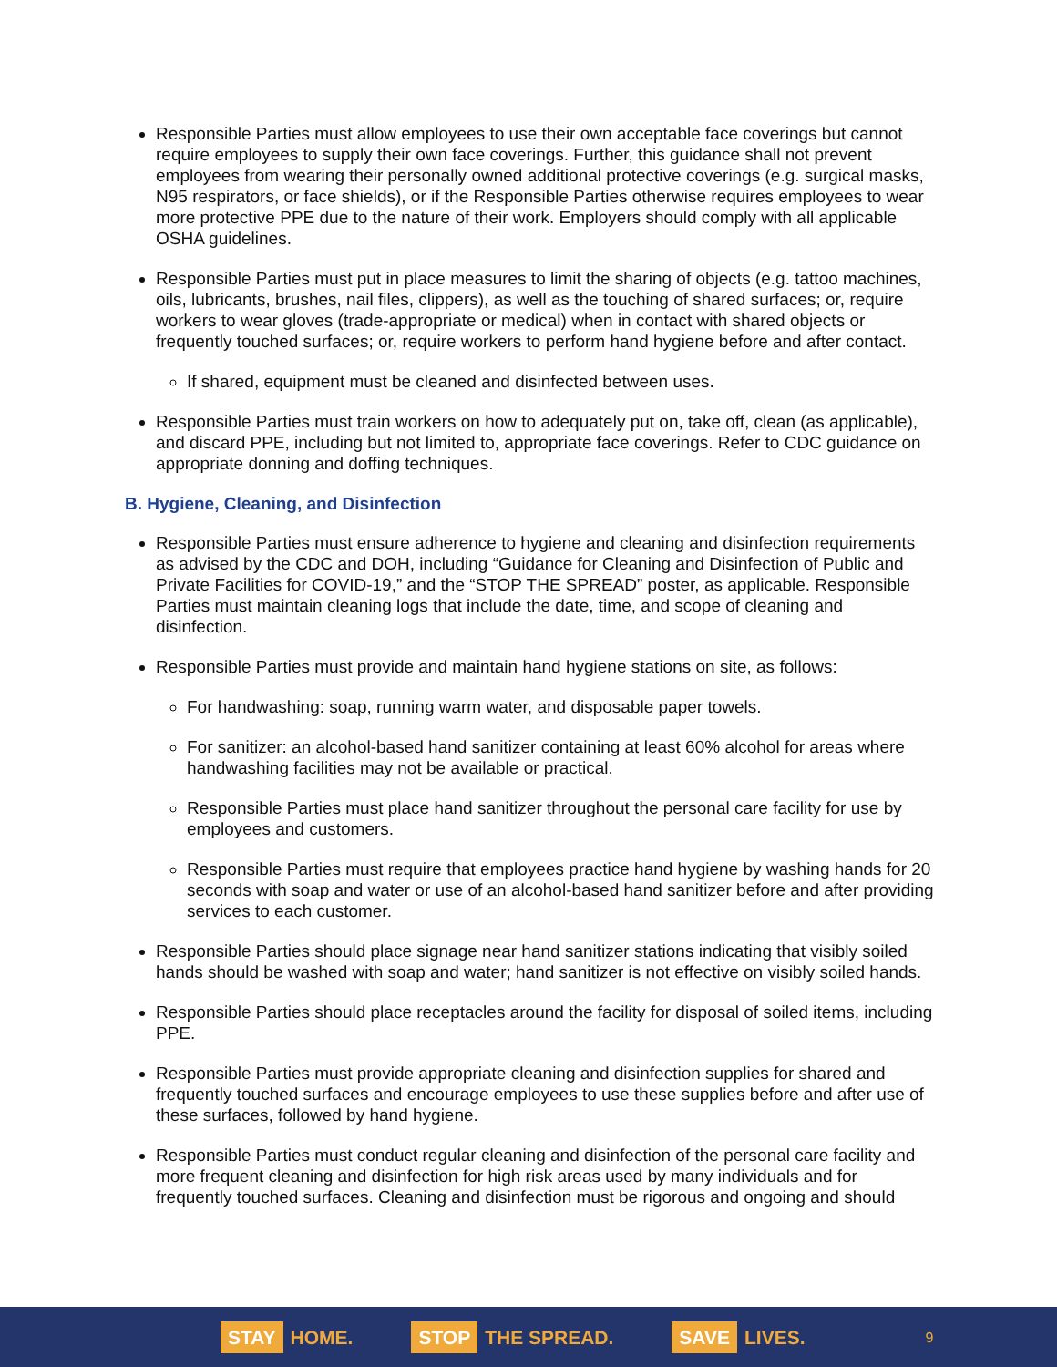Responsible Parties must allow employees to use their own acceptable face coverings but cannot require employees to supply their own face coverings. Further, this guidance shall not prevent employees from wearing their personally owned additional protective coverings (e.g. surgical masks, N95 respirators, or face shields), or if the Responsible Parties otherwise requires employees to wear more protective PPE due to the nature of their work. Employers should comply with all applicable OSHA guidelines.
Responsible Parties must put in place measures to limit the sharing of objects (e.g. tattoo machines, oils, lubricants, brushes, nail files, clippers), as well as the touching of shared surfaces; or, require workers to wear gloves (trade-appropriate or medical) when in contact with shared objects or frequently touched surfaces; or, require workers to perform hand hygiene before and after contact.
If shared, equipment must be cleaned and disinfected between uses.
Responsible Parties must train workers on how to adequately put on, take off, clean (as applicable), and discard PPE, including but not limited to, appropriate face coverings. Refer to CDC guidance on appropriate donning and doffing techniques.
B. Hygiene, Cleaning, and Disinfection
Responsible Parties must ensure adherence to hygiene and cleaning and disinfection requirements as advised by the CDC and DOH, including “Guidance for Cleaning and Disinfection of Public and Private Facilities for COVID-19,” and the “STOP THE SPREAD” poster, as applicable. Responsible Parties must maintain cleaning logs that include the date, time, and scope of cleaning and disinfection.
Responsible Parties must provide and maintain hand hygiene stations on site, as follows:
For handwashing: soap, running warm water, and disposable paper towels.
For sanitizer: an alcohol-based hand sanitizer containing at least 60% alcohol for areas where handwashing facilities may not be available or practical.
Responsible Parties must place hand sanitizer throughout the personal care facility for use by employees and customers.
Responsible Parties must require that employees practice hand hygiene by washing hands for 20 seconds with soap and water or use of an alcohol-based hand sanitizer before and after providing services to each customer.
Responsible Parties should place signage near hand sanitizer stations indicating that visibly soiled hands should be washed with soap and water; hand sanitizer is not effective on visibly soiled hands.
Responsible Parties should place receptacles around the facility for disposal of soiled items, including PPE.
Responsible Parties must provide appropriate cleaning and disinfection supplies for shared and frequently touched surfaces and encourage employees to use these supplies before and after use of these surfaces, followed by hand hygiene.
Responsible Parties must conduct regular cleaning and disinfection of the personal care facility and more frequent cleaning and disinfection for high risk areas used by many individuals and for frequently touched surfaces. Cleaning and disinfection must be rigorous and ongoing and should
STAY HOME.
STOP THE SPREAD.
SAVE LIVES.
9